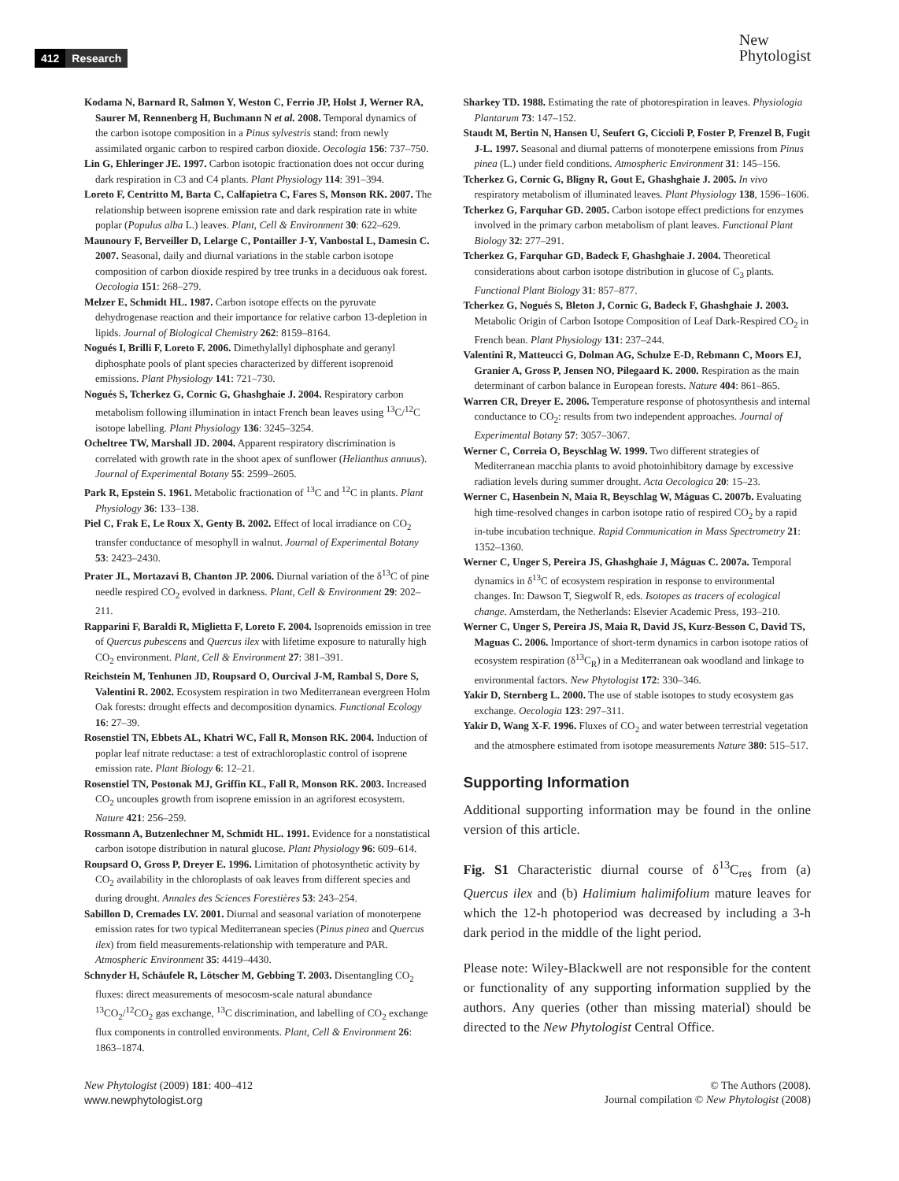412 Research
New
Phytologist
Kodama N, Barnard R, Salmon Y, Weston C, Ferrio JP, Holst J, Werner RA, Saurer M, Rennenberg H, Buchmann N et al. 2008. Temporal dynamics of the carbon isotope composition in a Pinus sylvestris stand: from newly assimilated organic carbon to respired carbon dioxide. Oecologia 156: 737–750.
Lin G, Ehleringer JE. 1997. Carbon isotopic fractionation does not occur during dark respiration in C3 and C4 plants. Plant Physiology 114: 391–394.
Loreto F, Centritto M, Barta C, Calfapietra C, Fares S, Monson RK. 2007. The relationship between isoprene emission rate and dark respiration rate in white poplar (Populus alba L.) leaves. Plant, Cell & Environment 30: 622–629.
Maunoury F, Berveiller D, Lelarge C, Pontailler J-Y, Vanbostal L, Damesin C. 2007. Seasonal, daily and diurnal variations in the stable carbon isotope composition of carbon dioxide respired by tree trunks in a deciduous oak forest. Oecologia 151: 268–279.
Melzer E, Schmidt HL. 1987. Carbon isotope effects on the pyruvate dehydrogenase reaction and their importance for relative carbon 13-depletion in lipids. Journal of Biological Chemistry 262: 8159–8164.
Nogués I, Brilli F, Loreto F. 2006. Dimethylallyl diphosphate and geranyl diphosphate pools of plant species characterized by different isoprenoid emissions. Plant Physiology 141: 721–730.
Nogués S, Tcherkez G, Cornic G, Ghashghaie J. 2004. Respiratory carbon metabolism following illumination in intact French bean leaves using <sup>13</sup>C/<sup>12</sup>C isotope labelling. Plant Physiology 136: 3245–3254.
Ocheltree TW, Marshall JD. 2004. Apparent respiratory discrimination is correlated with growth rate in the shoot apex of sunflower (Helianthus annuus). Journal of Experimental Botany 55: 2599–2605.
Park R, Epstein S. 1961. Metabolic fractionation of <sup>13</sup>C and <sup>12</sup>C in plants. Plant Physiology 36: 133–138.
Piel C, Frak E, Le Roux X, Genty B. 2002. Effect of local irradiance on CO<sub>2</sub> transfer conductance of mesophyll in walnut. Journal of Experimental Botany 53: 2423–2430.
Prater JL, Mortazavi B, Chanton JP. 2006. Diurnal variation of the δ<sup>13</sup>C of pine needle respired CO<sub>2</sub> evolved in darkness. Plant, Cell & Environment 29: 202–211.
Rapparini F, Baraldi R, Miglietta F, Loreto F. 2004. Isoprenoids emission in tree of Quercus pubescens and Quercus ilex with lifetime exposure to naturally high CO<sub>2</sub> environment. Plant, Cell & Environment 27: 381–391.
Reichstein M, Tenhunen JD, Roupsard O, Ourcival J-M, Rambal S, Dore S, Valentini R. 2002. Ecosystem respiration in two Mediterranean evergreen Holm Oak forests: drought effects and decomposition dynamics. Functional Ecology 16: 27–39.
Rosenstiel TN, Ebbets AL, Khatri WC, Fall R, Monson RK. 2004. Induction of poplar leaf nitrate reductase: a test of extrachloroplastic control of isoprene emission rate. Plant Biology 6: 12–21.
Rosenstiel TN, Postonak MJ, Griffin KL, Fall R, Monson RK. 2003. Increased CO<sub>2</sub> uncouples growth from isoprene emission in an agriforest ecosystem. Nature 421: 256–259.
Rossmann A, Butzenlechner M, Schmidt HL. 1991. Evidence for a nonstatistical carbon isotope distribution in natural glucose. Plant Physiology 96: 609–614.
Roupsard O, Gross P, Dreyer E. 1996. Limitation of photosynthetic activity by CO<sub>2</sub> availability in the chloroplasts of oak leaves from different species and during drought. Annales des Sciences Forestières 53: 243–254.
Sabillon D, Cremades LV. 2001. Diurnal and seasonal variation of monoterpene emission rates for two typical Mediterranean species (Pinus pinea and Quercus ilex) from field measurements-relationship with temperature and PAR. Atmospheric Environment 35: 4419–4430.
Schnyder H, Schäufele R, Lötscher M, Gebbing T. 2003. Disentangling CO<sub>2</sub> fluxes: direct measurements of mesocosm-scale natural abundance <sup>13</sup>CO<sub>2</sub>/<sup>12</sup>CO<sub>2</sub> gas exchange, <sup>13</sup>C discrimination, and labelling of CO<sub>2</sub> exchange flux components in controlled environments. Plant, Cell & Environment 26: 1863–1874.
Sharkey TD. 1988. Estimating the rate of photorespiration in leaves. Physiologia Plantarum 73: 147–152.
Staudt M, Bertin N, Hansen U, Seufert G, Ciccioli P, Foster P, Frenzel B, Fugit J-L. 1997. Seasonal and diurnal patterns of monoterpene emissions from Pinus pinea (L.) under field conditions. Atmospheric Environment 31: 145–156.
Tcherkez G, Cornic G, Bligny R, Gout E, Ghashghaie J. 2005. In vivo respiratory metabolism of illuminated leaves. Plant Physiology 138, 1596–1606.
Tcherkez G, Farquhar GD. 2005. Carbon isotope effect predictions for enzymes involved in the primary carbon metabolism of plant leaves. Functional Plant Biology 32: 277–291.
Tcherkez G, Farquhar GD, Badeck F, Ghashghaie J. 2004. Theoretical considerations about carbon isotope distribution in glucose of C<sub>3</sub> plants. Functional Plant Biology 31: 857–877.
Tcherkez G, Nogués S, Bleton J, Cornic G, Badeck F, Ghashghaie J. 2003. Metabolic Origin of Carbon Isotope Composition of Leaf Dark-Respired CO<sub>2</sub> in French bean. Plant Physiology 131: 237–244.
Valentini R, Matteucci G, Dolman AG, Schulze E-D, Rebmann C, Moors EJ, Granier A, Gross P, Jensen NO, Pilegaard K. 2000. Respiration as the main determinant of carbon balance in European forests. Nature 404: 861–865.
Warren CR, Dreyer E. 2006. Temperature response of photosynthesis and internal conductance to CO<sub>2</sub>: results from two independent approaches. Journal of Experimental Botany 57: 3057–3067.
Werner C, Correia O, Beyschlag W. 1999. Two different strategies of Mediterranean macchia plants to avoid photoinhibitory damage by excessive radiation levels during summer drought. Acta Oecologica 20: 15–23.
Werner C, Hasenbein N, Maia R, Beyschlag W, Máguas C. 2007b. Evaluating high time-resolved changes in carbon isotope ratio of respired CO<sub>2</sub> by a rapid in-tube incubation technique. Rapid Communication in Mass Spectrometry 21: 1352–1360.
Werner C, Unger S, Pereira JS, Ghashghaie J, Máguas C. 2007a. Temporal dynamics in δ<sup>13</sup>C of ecosystem respiration in response to environmental changes. In: Dawson T, Siegwolf R, eds. Isotopes as tracers of ecological change. Amsterdam, the Netherlands: Elsevier Academic Press, 193–210.
Werner C, Unger S, Pereira JS, Maia R, David JS, Kurz-Besson C, David TS, Maguas C. 2006. Importance of short-term dynamics in carbon isotope ratios of ecosystem respiration (δ<sup>13</sup>C<sub>R</sub>) in a Mediterranean oak woodland and linkage to environmental factors. New Phytologist 172: 330–346.
Yakir D, Sternberg L. 2000. The use of stable isotopes to study ecosystem gas exchange. Oecologia 123: 297–311.
Yakir D, Wang X-F. 1996. Fluxes of CO<sub>2</sub> and water between terrestrial vegetation and the atmosphere estimated from isotope measurements Nature 380: 515–517.
Supporting Information
Additional supporting information may be found in the online version of this article.
Fig. S1 Characteristic diurnal course of δ<sup>13</sup>C<sub>res</sub> from (a) Quercus ilex and (b) Halimium halimifolium mature leaves for which the 12-h photoperiod was decreased by including a 3-h dark period in the middle of the light period.
Please note: Wiley-Blackwell are not responsible for the content or functionality of any supporting information supplied by the authors. Any queries (other than missing material) should be directed to the New Phytologist Central Office.
New Phytologist (2009) 181: 400–412
www.newphytologist.org
© The Authors (2008).
Journal compilation © New Phytologist (2008)